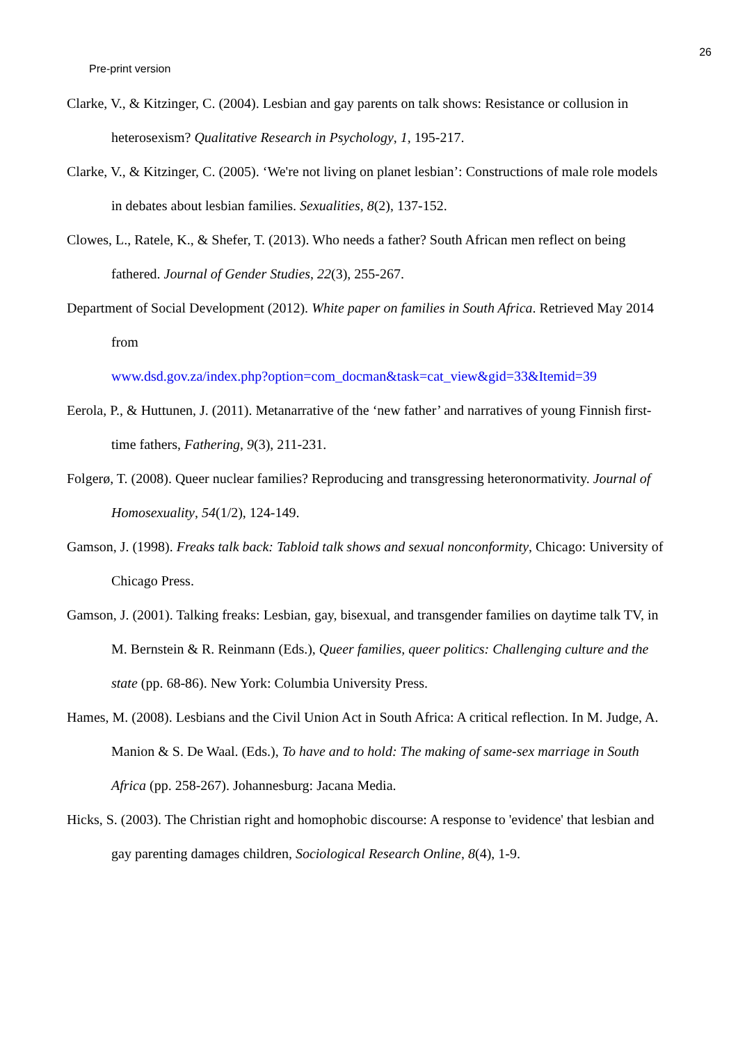26
Pre-print version
Clarke, V., & Kitzinger, C. (2004). Lesbian and gay parents on talk shows: Resistance or collusion in heterosexism? Qualitative Research in Psychology, 1, 195-217.
Clarke, V., & Kitzinger, C. (2005). ‘We're not living on planet lesbian’: Constructions of male role models in debates about lesbian families. Sexualities, 8(2), 137-152.
Clowes, L., Ratele, K., & Shefer, T. (2013). Who needs a father? South African men reflect on being fathered. Journal of Gender Studies, 22(3), 255-267.
Department of Social Development (2012). White paper on families in South Africa. Retrieved May 2014 from
www.dsd.gov.za/index.php?option=com_docman&task=cat_view&gid=33&Itemid=39
Eerola, P., & Huttunen, J. (2011). Metanarrative of the ‘new father’ and narratives of young Finnish first-time fathers, Fathering, 9(3), 211-231.
Folgerø, T. (2008). Queer nuclear families? Reproducing and transgressing heteronormativity. Journal of Homosexuality, 54(1/2), 124-149.
Gamson, J. (1998). Freaks talk back: Tabloid talk shows and sexual nonconformity, Chicago: University of Chicago Press.
Gamson, J. (2001). Talking freaks: Lesbian, gay, bisexual, and transgender families on daytime talk TV, in M. Bernstein & R. Reinmann (Eds.), Queer families, queer politics: Challenging culture and the state (pp. 68-86). New York: Columbia University Press.
Hames, M. (2008). Lesbians and the Civil Union Act in South Africa: A critical reflection. In M. Judge, A. Manion & S. De Waal. (Eds.), To have and to hold: The making of same-sex marriage in South Africa (pp. 258-267). Johannesburg: Jacana Media.
Hicks, S. (2003). The Christian right and homophobic discourse: A response to 'evidence' that lesbian and gay parenting damages children, Sociological Research Online, 8(4), 1-9.